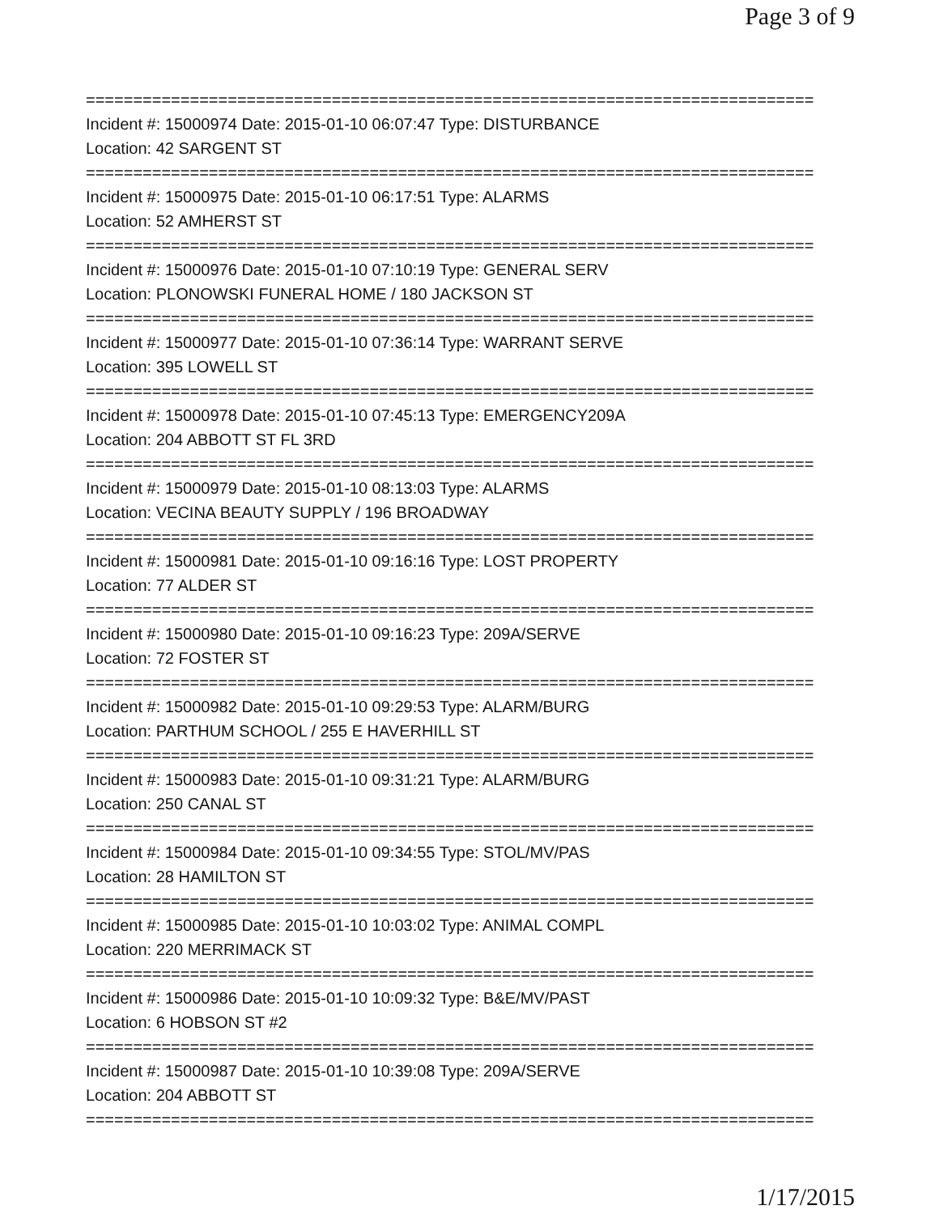Page 3 of 9
=============================================================================
Incident #: 15000974 Date: 2015-01-10 06:07:47 Type: DISTURBANCE
Location: 42 SARGENT ST
=============================================================================
Incident #: 15000975 Date: 2015-01-10 06:17:51 Type: ALARMS
Location: 52 AMHERST ST
=============================================================================
Incident #: 15000976 Date: 2015-01-10 07:10:19 Type: GENERAL SERV
Location: PLONOWSKI FUNERAL HOME / 180 JACKSON ST
=============================================================================
Incident #: 15000977 Date: 2015-01-10 07:36:14 Type: WARRANT SERVE
Location: 395 LOWELL ST
=============================================================================
Incident #: 15000978 Date: 2015-01-10 07:45:13 Type: EMERGENCY209A
Location: 204 ABBOTT ST FL 3RD
=============================================================================
Incident #: 15000979 Date: 2015-01-10 08:13:03 Type: ALARMS
Location: VECINA BEAUTY SUPPLY / 196 BROADWAY
=============================================================================
Incident #: 15000981 Date: 2015-01-10 09:16:16 Type: LOST PROPERTY
Location: 77 ALDER ST
=============================================================================
Incident #: 15000980 Date: 2015-01-10 09:16:23 Type: 209A/SERVE
Location: 72 FOSTER ST
=============================================================================
Incident #: 15000982 Date: 2015-01-10 09:29:53 Type: ALARM/BURG
Location: PARTHUM SCHOOL / 255 E HAVERHILL ST
=============================================================================
Incident #: 15000983 Date: 2015-01-10 09:31:21 Type: ALARM/BURG
Location: 250 CANAL ST
=============================================================================
Incident #: 15000984 Date: 2015-01-10 09:34:55 Type: STOL/MV/PAS
Location: 28 HAMILTON ST
=============================================================================
Incident #: 15000985 Date: 2015-01-10 10:03:02 Type: ANIMAL COMPL
Location: 220 MERRIMACK ST
=============================================================================
Incident #: 15000986 Date: 2015-01-10 10:09:32 Type: B&E/MV/PAST
Location: 6 HOBSON ST #2
=============================================================================
Incident #: 15000987 Date: 2015-01-10 10:39:08 Type: 209A/SERVE
Location: 204 ABBOTT ST
=============================================================================
1/17/2015